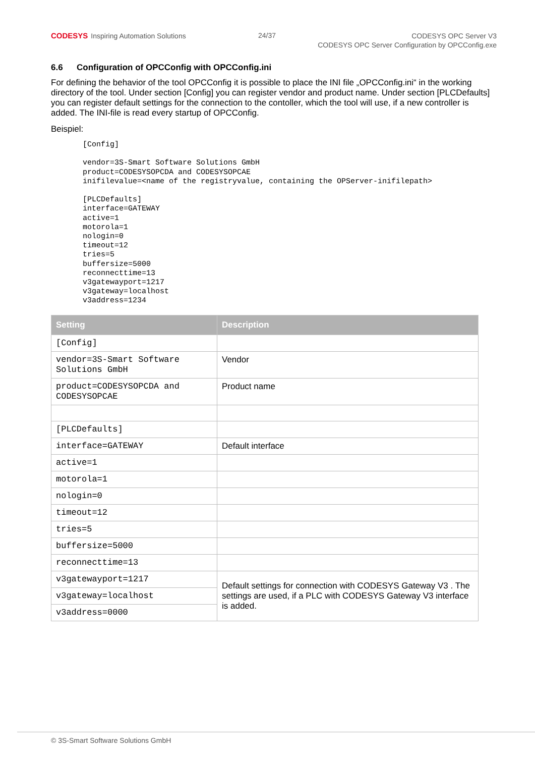CODESYS Inspiring Automation Solutions
24/37
CODESYS OPC Server V3
CODESYS OPC Server Configuration by OPCConfig.exe
6.6 Configuration of OPCConfig with OPCConfig.ini
For defining the behavior of the tool OPCConfig it is possible to place the INI file „OPCConfig.ini“ in the working directory of the tool. Under section [Config] you can register vendor and product name. Under section [PLCDefaults] you can register default settings for the connection to the contoller, which the tool will use, if a new controller is added. The INI-file is read every startup of OPCConfig.
Beispiel:
[Config]

vendor=3S-Smart Software Solutions GmbH
product=CODESYSOPCDA and CODESYSOPCAE
inifilevalue=<name of the registryvalue, containing the OPServer-inifilepath>

[PLCDefaults]
interface=GATEWAY
active=1
motorola=1
nologin=0
timeout=12
tries=5
buffersize=5000
reconnecttime=13
v3gatewayport=1217
v3gateway=localhost
v3address=1234
| Setting | Description |
| --- | --- |
| [Config] | |
| vendor=3S-Smart Software Solutions GmbH | Vendor |
| product=CODESYSOPCDA and CODESYSOPCAE | Product name |
| [PLCDefaults] | |
| interface=GATEWAY | Default interface |
| active=1 | |
| motorola=1 | |
| nologin=0 | |
| timeout=12 | |
| tries=5 | |
| buffersize=5000 | |
| reconnecttime=13 | |
| v3gatewayport=1217 | Default settings for connection with CODESYS Gateway V3 . The settings are used, if a PLC with CODESYS Gateway V3 interface is added. |
| v3gateway=localhost | |
| v3address=0000 | |
© 3S-Smart Software Solutions GmbH